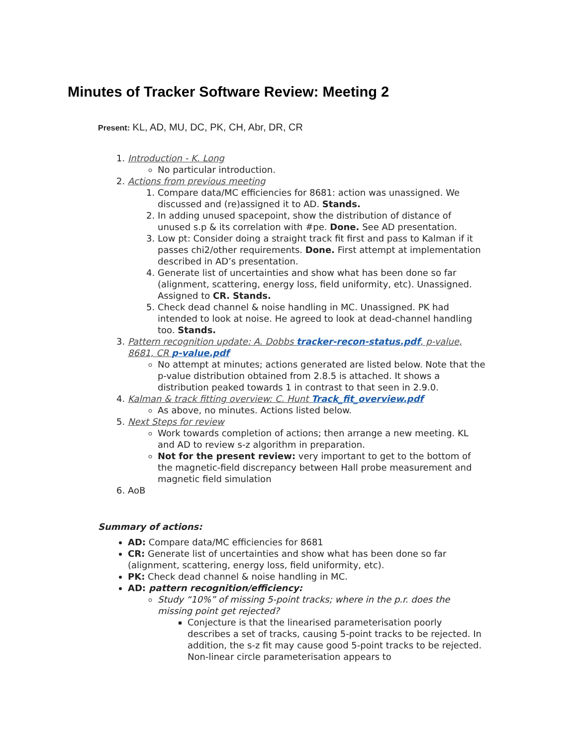Minutes of Tracker Software Review: Meeting 2
Present: KL, AD, MU, DC, PK, CH, Abr, DR, CR
1. Introduction - K. Long
No particular introduction.
2. Actions from previous meeting
1. Compare data/MC efficiencies for 8681: action was unassigned. We discussed and (re)assigned it to AD. Stands.
2. In adding unused spacepoint, show the distribution of distance of unused s.p & its correlation with #pe. Done. See AD presentation.
3. Low pt: Consider doing a straight track fit first and pass to Kalman if it passes chi2/other requirements. Done. First attempt at implementation described in AD’s presentation.
4. Generate list of uncertainties and show what has been done so far (alignment, scattering, energy loss, field uniformity, etc). Unassigned. Assigned to CR. Stands.
5. Check dead channel & noise handling in MC. Unassigned. PK had intended to look at noise. He agreed to look at dead-channel handling too. Stands.
3. Pattern recognition update: A. Dobbs tracker-recon-status.pdf, p-value, 8681, CR p-value.pdf
No attempt at minutes; actions generated are listed below. Note that the p-value distribution obtained from 2.8.5 is attached. It shows a distribution peaked towards 1 in contrast to that seen in 2.9.0.
4. Kalman & track fitting overview: C. Hunt Track_fit_overview.pdf
As above, no minutes. Actions listed below.
5. Next Steps for review
Work towards completion of actions; then arrange a new meeting. KL and AD to review s-z algorithm in preparation.
Not for the present review: very important to get to the bottom of the magnetic-field discrepancy between Hall probe measurement and magnetic field simulation
6. AoB
Summary of actions:
AD: Compare data/MC efficiencies for 8681
CR: Generate list of uncertainties and show what has been done so far (alignment, scattering, energy loss, field uniformity, etc).
PK: Check dead channel & noise handling in MC.
AD: pattern recognition/efficiency:
Study “10%” of missing 5-point tracks; where in the p.r. does the missing point get rejected?
Conjecture is that the linearised parameterisation poorly describes a set of tracks, causing 5-point tracks to be rejected. In addition, the s-z fit may cause good 5-point tracks to be rejected. Non-linear circle parameterisation appears to